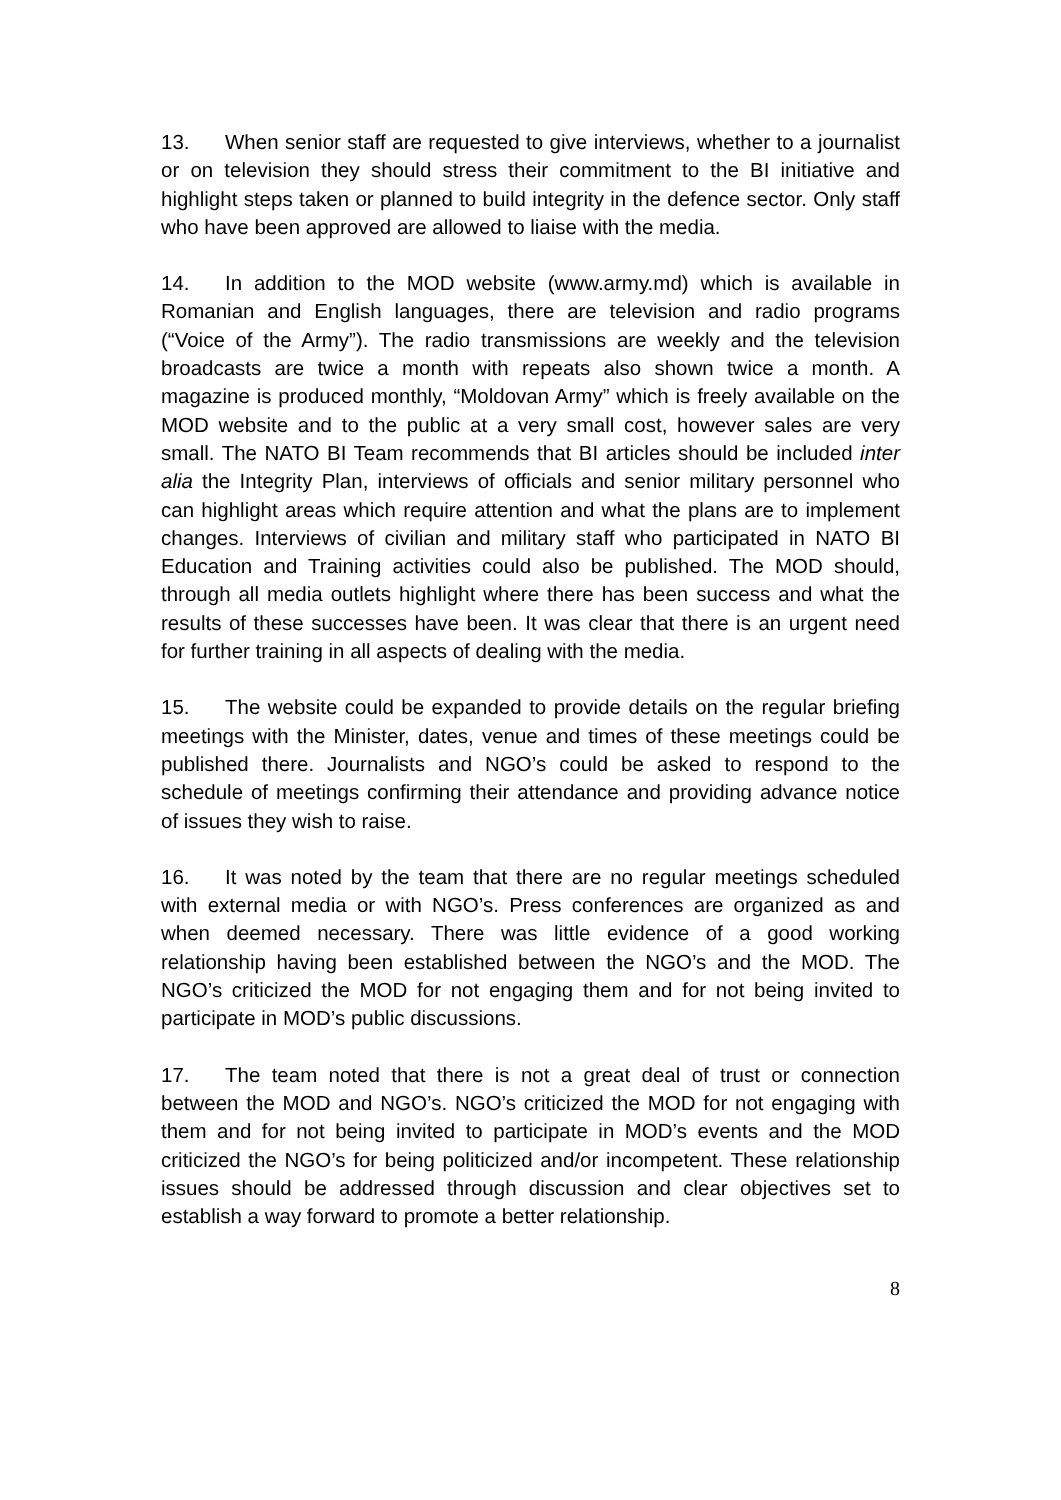13. When senior staff are requested to give interviews, whether to a journalist or on television they should stress their commitment to the BI initiative and highlight steps taken or planned to build integrity in the defence sector. Only staff who have been approved are allowed to liaise with the media.
14. In addition to the MOD website (www.army.md) which is available in Romanian and English languages, there are television and radio programs (“Voice of the Army”). The radio transmissions are weekly and the television broadcasts are twice a month with repeats also shown twice a month. A magazine is produced monthly, “Moldovan Army” which is freely available on the MOD website and to the public at a very small cost, however sales are very small. The NATO BI Team recommends that BI articles should be included inter alia the Integrity Plan, interviews of officials and senior military personnel who can highlight areas which require attention and what the plans are to implement changes. Interviews of civilian and military staff who participated in NATO BI Education and Training activities could also be published. The MOD should, through all media outlets highlight where there has been success and what the results of these successes have been. It was clear that there is an urgent need for further training in all aspects of dealing with the media.
15. The website could be expanded to provide details on the regular briefing meetings with the Minister, dates, venue and times of these meetings could be published there. Journalists and NGO’s could be asked to respond to the schedule of meetings confirming their attendance and providing advance notice of issues they wish to raise.
16. It was noted by the team that there are no regular meetings scheduled with external media or with NGO’s. Press conferences are organized as and when deemed necessary. There was little evidence of a good working relationship having been established between the NGO’s and the MOD. The NGO’s criticized the MOD for not engaging them and for not being invited to participate in MOD’s public discussions.
17. The team noted that there is not a great deal of trust or connection between the MOD and NGO’s. NGO’s criticized the MOD for not engaging with them and for not being invited to participate in MOD’s events and the MOD criticized the NGO’s for being politicized and/or incompetent. These relationship issues should be addressed through discussion and clear objectives set to establish a way forward to promote a better relationship.
8